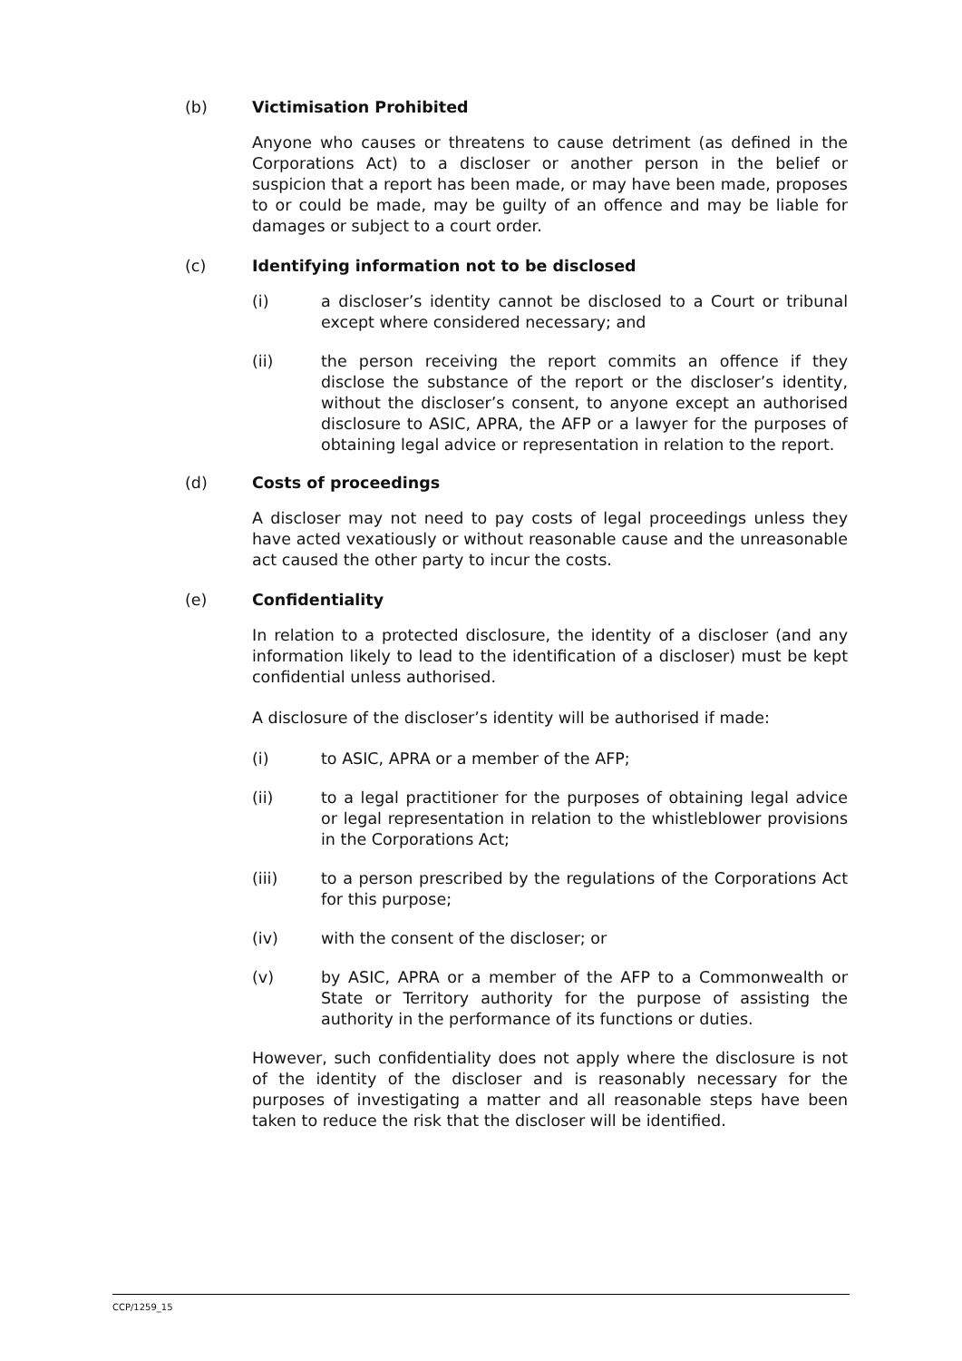(b) Victimisation Prohibited
Anyone who causes or threatens to cause detriment (as defined in the Corporations Act) to a discloser or another person in the belief or suspicion that a report has been made, or may have been made, proposes to or could be made, may be guilty of an offence and may be liable for damages or subject to a court order.
(c) Identifying information not to be disclosed
(i) a discloser’s identity cannot be disclosed to a Court or tribunal except where considered necessary; and
(ii) the person receiving the report commits an offence if they disclose the substance of the report or the discloser’s identity, without the discloser’s consent, to anyone except an authorised disclosure to ASIC, APRA, the AFP or a lawyer for the purposes of obtaining legal advice or representation in relation to the report.
(d) Costs of proceedings
A discloser may not need to pay costs of legal proceedings unless they have acted vexatiously or without reasonable cause and the unreasonable act caused the other party to incur the costs.
(e) Confidentiality
In relation to a protected disclosure, the identity of a discloser (and any information likely to lead to the identification of a discloser) must be kept confidential unless authorised.
A disclosure of the discloser’s identity will be authorised if made:
(i) to ASIC, APRA or a member of the AFP;
(ii) to a legal practitioner for the purposes of obtaining legal advice or legal representation in relation to the whistleblower provisions in the Corporations Act;
(iii) to a person prescribed by the regulations of the Corporations Act for this purpose;
(iv) with the consent of the discloser; or
(v) by ASIC, APRA or a member of the AFP to a Commonwealth or State or Territory authority for the purpose of assisting the authority in the performance of its functions or duties.
However, such confidentiality does not apply where the disclosure is not of the identity of the discloser and is reasonably necessary for the purposes of investigating a matter and all reasonable steps have been taken to reduce the risk that the discloser will be identified.
CCP/1259_15